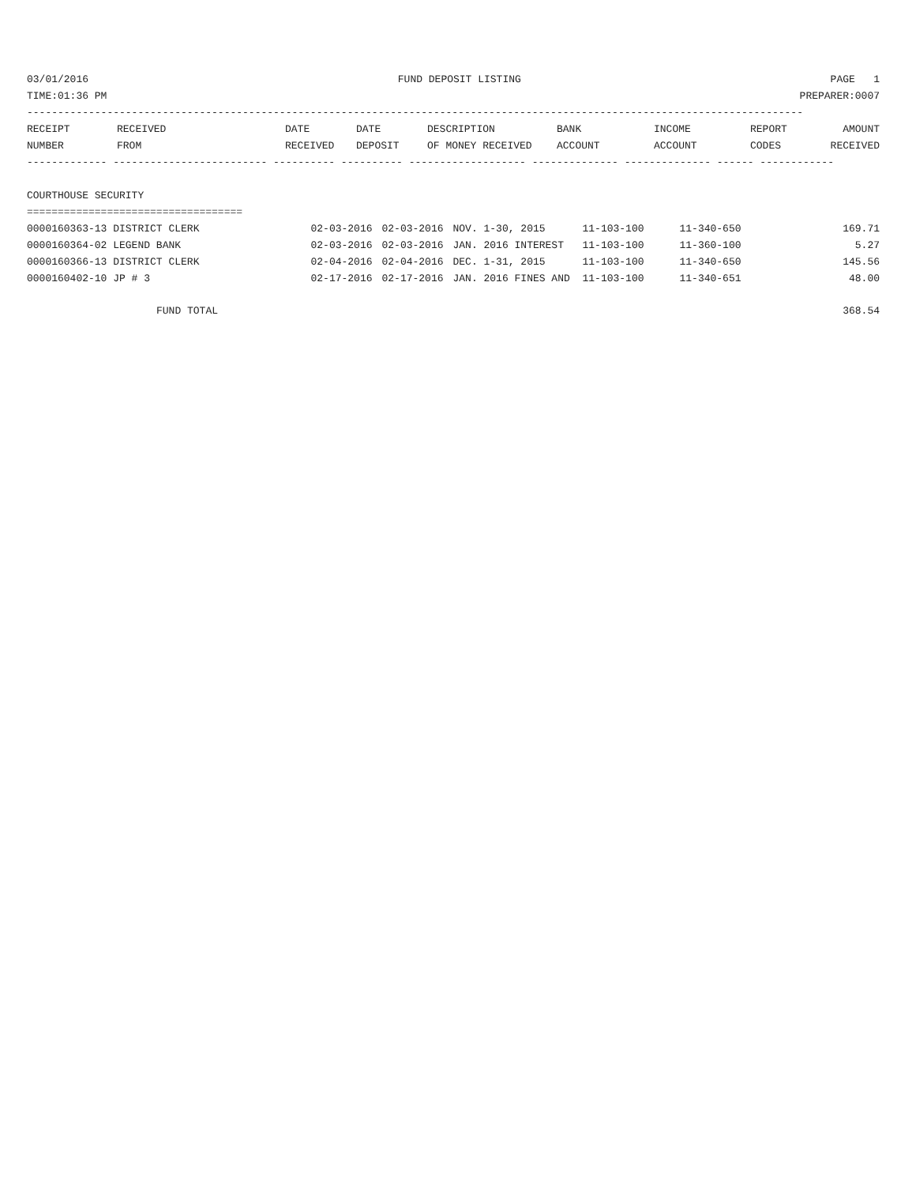03/01/2016 FUND DEPOSIT LISTING PAGE 1
TIME:01:36 PM PREPARER:0007
------------------------------------------------------------------------------------------------------------------------------
| RECEIPT | RECEIVED | DATE | DATE | DESCRIPTION | BANK | INCOME | REPORT | AMOUNT |
| --- | --- | --- | --- | --- | --- | --- | --- | --- |
| NUMBER | FROM | RECEIVED | DEPOSIT | OF MONEY RECEIVED | ACCOUNT | ACCOUNT | CODES | RECEIVED |
------------- ------------------------- ---------- ---------- ------------------- -------------- -------------- ------ ------------
COURTHOUSE SECURITY
===================================
| 0000160363-13 DISTRICT CLERK | 02-03-2016 | 02-03-2016 | NOV. 1-30, 2015 | 11-103-100 | 11-340-650 | | 169.71 |
| 0000160364-02 LEGEND BANK | 02-03-2016 | 02-03-2016 | JAN. 2016 INTEREST | 11-103-100 | 11-360-100 | | 5.27 |
| 0000160366-13 DISTRICT CLERK | 02-04-2016 | 02-04-2016 | DEC. 1-31, 2015 | 11-103-100 | 11-340-650 | | 145.56 |
| 0000160402-10 JP # 3 | 02-17-2016 | 02-17-2016 | JAN. 2016 FINES AND | 11-103-100 | 11-340-651 | | 48.00 |
FUND TOTAL 368.54